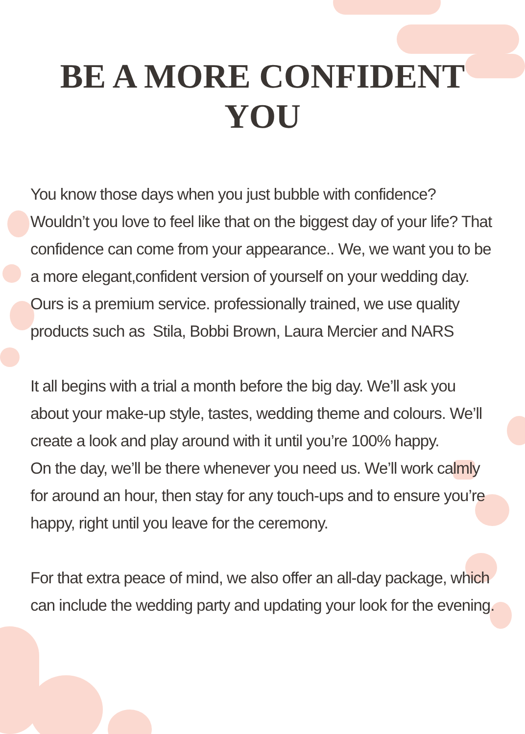BE A MORE CONFIDENT
YOU
You know those days when you just bubble with confidence? Wouldn’t you love to feel like that on the biggest day of your life? That confidence can come from your appearance.. We, we want you to be a more elegant,confident version of yourself on your wedding day.
Ours is a premium service. professionally trained, we use quality products such as Stila, Bobbi Brown, Laura Mercier and NARS
It all begins with a trial a month before the big day. We’ll ask you about your make-up style, tastes, wedding theme and colours. We’ll create a look and play around with it until you’re 100% happy.
On the day, we’ll be there whenever you need us. We’ll work calmly for around an hour, then stay for any touch-ups and to ensure you’re happy, right until you leave for the ceremony.
For that extra peace of mind, we also offer an all-day package, which can include the wedding party and updating your look for the evening.